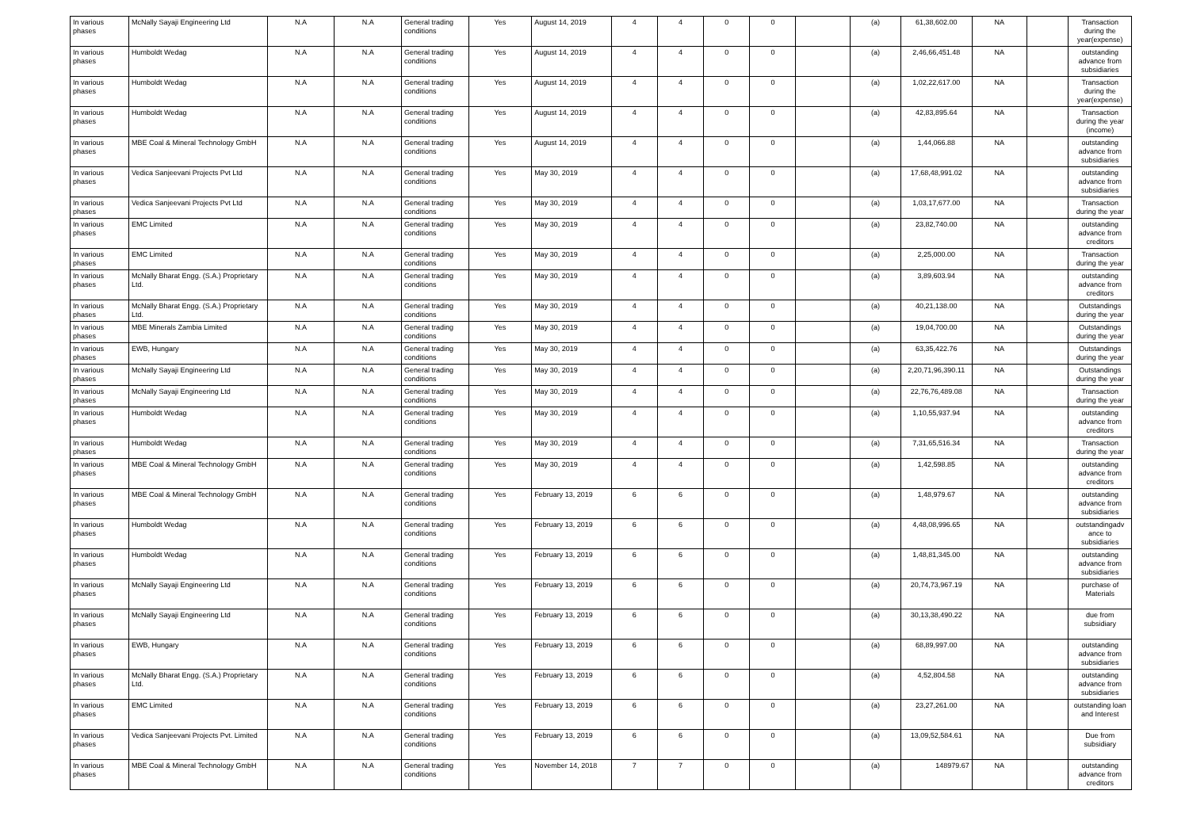| In various phases | McNally Sayaji Engineering Ltd | N.A | N.A | General trading conditions | Yes | August 14, 2019 | 4 | 4 | 0 | 0 | | (a) | 61,38,602.00 | NA | | Transaction during the year(expense) |
| In various phases | Humboldt Wedag | N.A | N.A | General trading conditions | Yes | August 14, 2019 | 4 | 4 | 0 | 0 | | (a) | 2,46,66,451.48 | NA | | outstanding advance from subsidiaries |
| In various phases | Humboldt Wedag | N.A | N.A | General trading conditions | Yes | August 14, 2019 | 4 | 4 | 0 | 0 | | (a) | 1,02,22,617.00 | NA | | Transaction during the year(expense) |
| In various phases | Humboldt Wedag | N.A | N.A | General trading conditions | Yes | August 14, 2019 | 4 | 4 | 0 | 0 | | (a) | 42,83,895.64 | NA | | Transaction during the year (income) |
| In various phases | MBE Coal & Mineral Technology GmbH | N.A | N.A | General trading conditions | Yes | August 14, 2019 | 4 | 4 | 0 | 0 | | (a) | 1,44,066.88 | NA | | outstanding advance from subsidiaries |
| In various phases | Vedica Sanjeevani Projects Pvt Ltd | N.A | N.A | General trading conditions | Yes | May 30, 2019 | 4 | 4 | 0 | 0 | | (a) | 17,68,48,991.02 | NA | | outstanding advance from subsidiaries |
| In various phases | Vedica Sanjeevani Projects Pvt Ltd | N.A | N.A | General trading conditions | Yes | May 30, 2019 | 4 | 4 | 0 | 0 | | (a) | 1,03,17,677.00 | NA | | Transaction during the year |
| In various phases | EMC Limited | N.A | N.A | General trading conditions | Yes | May 30, 2019 | 4 | 4 | 0 | 0 | | (a) | 23,82,740.00 | NA | | outstanding advance from creditors |
| In various phases | EMC Limited | N.A | N.A | General trading conditions | Yes | May 30, 2019 | 4 | 4 | 0 | 0 | | (a) | 2,25,000.00 | NA | | Transaction during the year |
| In various phases | McNally Bharat Engg. (S.A.) Proprietary Ltd. | N.A | N.A | General trading conditions | Yes | May 30, 2019 | 4 | 4 | 0 | 0 | | (a) | 3,89,603.94 | NA | | outstanding advance from creditors |
| In various phases | McNally Bharat Engg. (S.A.) Proprietary Ltd. | N.A | N.A | General trading conditions | Yes | May 30, 2019 | 4 | 4 | 0 | 0 | | (a) | 40,21,138.00 | NA | | Outstandings during the year |
| In various phases | MBE Minerals Zambia Limited | N.A | N.A | General trading conditions | Yes | May 30, 2019 | 4 | 4 | 0 | 0 | | (a) | 19,04,700.00 | NA | | Outstandings during the year |
| In various phases | EWB, Hungary | N.A | N.A | General trading conditions | Yes | May 30, 2019 | 4 | 4 | 0 | 0 | | (a) | 63,35,422.76 | NA | | Outstandings during the year |
| In various phases | McNally Sayaji Engineering Ltd | N.A | N.A | General trading conditions | Yes | May 30, 2019 | 4 | 4 | 0 | 0 | | (a) | 2,20,71,96,390.11 | NA | | Outstandings during the year |
| In various phases | McNally Sayaji Engineering Ltd | N.A | N.A | General trading conditions | Yes | May 30, 2019 | 4 | 4 | 0 | 0 | | (a) | 22,76,76,489.08 | NA | | Transaction during the year |
| In various phases | Humboldt Wedag | N.A | N.A | General trading conditions | Yes | May 30, 2019 | 4 | 4 | 0 | 0 | | (a) | 1,10,55,937.94 | NA | | outstanding advance from creditors |
| In various phases | Humboldt Wedag | N.A | N.A | General trading conditions | Yes | May 30, 2019 | 4 | 4 | 0 | 0 | | (a) | 7,31,65,516.34 | NA | | Transaction during the year |
| In various phases | MBE Coal & Mineral Technology GmbH | N.A | N.A | General trading conditions | Yes | May 30, 2019 | 4 | 4 | 0 | 0 | | (a) | 1,42,598.85 | NA | | outstanding advance from creditors |
| In various phases | MBE Coal & Mineral Technology GmbH | N.A | N.A | General trading conditions | Yes | February 13, 2019 | 6 | 6 | 0 | 0 | | (a) | 1,48,979.67 | NA | | outstanding advance from subsidiaries |
| In various phases | Humboldt Wedag | N.A | N.A | General trading conditions | Yes | February 13, 2019 | 6 | 6 | 0 | 0 | | (a) | 4,48,08,996.65 | NA | | outstandingadv ance to subsidiaries |
| In various phases | Humboldt Wedag | N.A | N.A | General trading conditions | Yes | February 13, 2019 | 6 | 6 | 0 | 0 | | (a) | 1,48,81,345.00 | NA | | outstanding advance from subsidiaries |
| In various phases | McNally Sayaji Engineering Ltd | N.A | N.A | General trading conditions | Yes | February 13, 2019 | 6 | 6 | 0 | 0 | | (a) | 20,74,73,967.19 | NA | | purchase of Materials |
| In various phases | McNally Sayaji Engineering Ltd | N.A | N.A | General trading conditions | Yes | February 13, 2019 | 6 | 6 | 0 | 0 | | (a) | 30,13,38,490.22 | NA | | due from subsidiary |
| In various phases | EWB, Hungary | N.A | N.A | General trading conditions | Yes | February 13, 2019 | 6 | 6 | 0 | 0 | | (a) | 68,89,997.00 | NA | | outstanding advance from subsidiaries |
| In various phases | McNally Bharat Engg. (S.A.) Proprietary Ltd. | N.A | N.A | General trading conditions | Yes | February 13, 2019 | 6 | 6 | 0 | 0 | | (a) | 4,52,804.58 | NA | | outstanding advance from subsidiaries |
| In various phases | EMC Limited | N.A | N.A | General trading conditions | Yes | February 13, 2019 | 6 | 6 | 0 | 0 | | (a) | 23,27,261.00 | NA | | outstanding loan and Interest |
| In various phases | Vedica Sanjeevani Projects Pvt. Limited | N.A | N.A | General trading conditions | Yes | February 13, 2019 | 6 | 6 | 0 | 0 | | (a) | 13,09,52,584.61 | NA | | Due from subsidiary |
| In various phases | MBE Coal & Mineral Technology GmbH | N.A | N.A | General trading conditions | Yes | November 14, 2018 | 7 | 7 | 0 | 0 | | (a) | 148979.67 | NA | | outstanding advance from creditors |